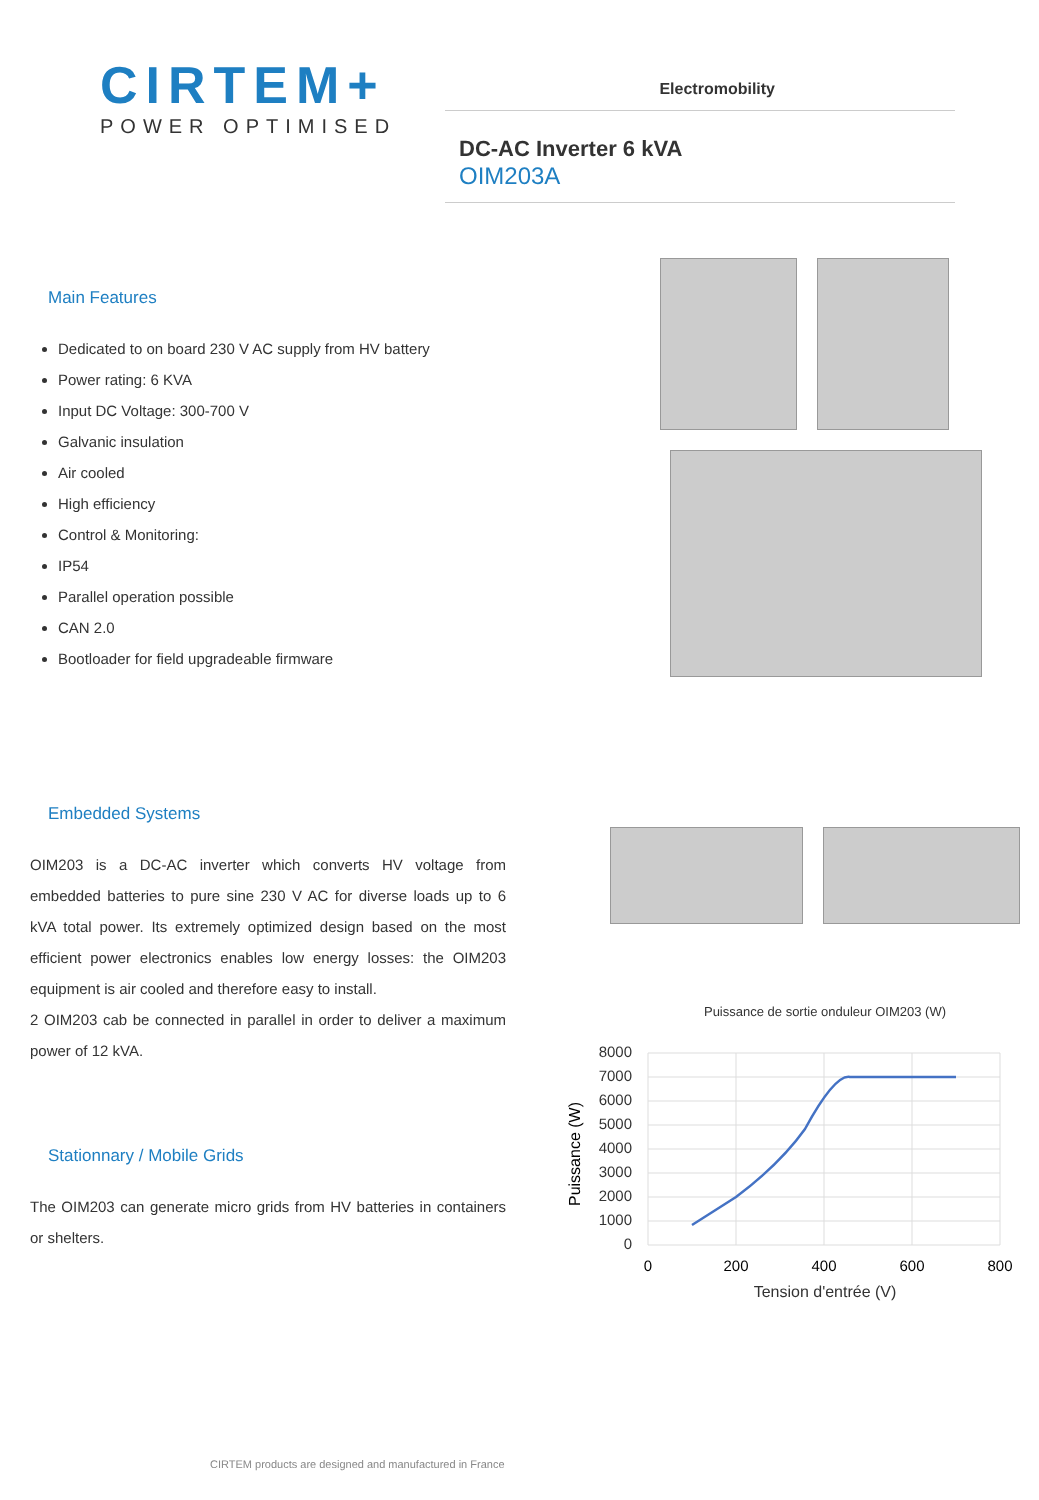CIRTEM+
POWER OPTIMISED
Electromobility
DC-AC Inverter 6 kVA
OIM203A
Main Features
Dedicated to on board 230 V AC supply from HV battery
Power rating: 6 KVA
Input DC Voltage: 300-700 V
Galvanic insulation
Air cooled
High efficiency
Control & Monitoring:
IP54
Parallel operation possible
CAN 2.0
Bootloader for field upgradeable firmware
Embedded Systems
OIM203 is a DC-AC inverter which converts HV voltage from embedded batteries to pure sine 230 V AC for diverse loads up to 6 kVA total power. Its extremely optimized design based on the most efficient power electronics enables low energy losses: the OIM203 equipment is air cooled and therefore easy to install.
2 OIM203 cab be connected in parallel in order to deliver a maximum power of 12 kVA.
Stationnary / Mobile Grids
The OIM203 can generate micro grids from HV batteries in containers or shelters.
Puissance de sortie onduleur OIM203 (W)
8000
7000
6000
5000
4000
3000
2000
1000
0
0
200
400
600
800
Puissance (W)
Tension d'entrée (V)
CIRTEM products are designed and manufactured in France